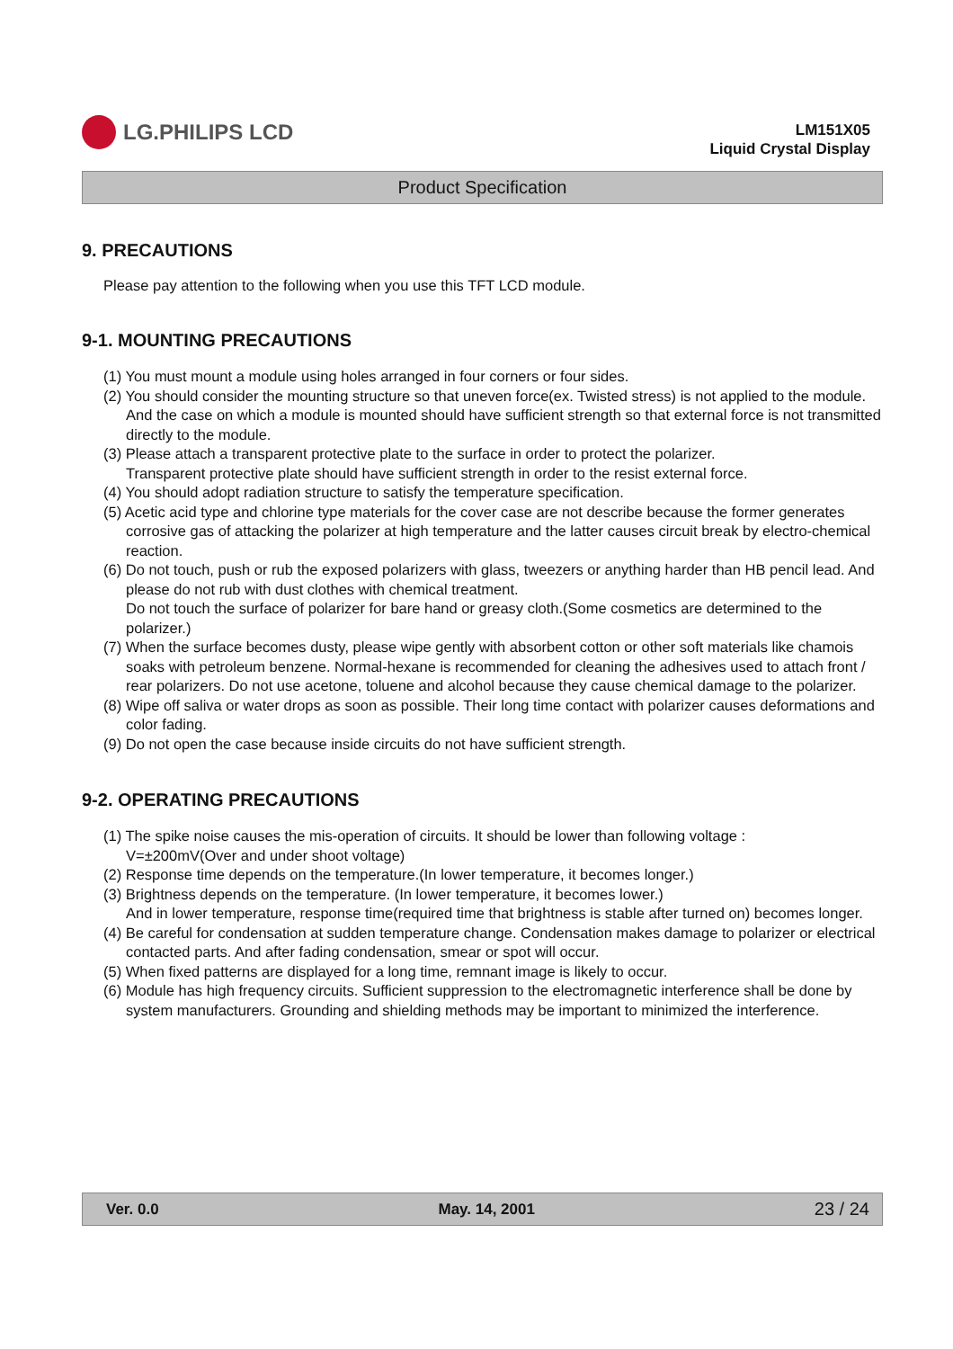LG.PHILIPS LCD
LM151X05
Liquid Crystal Display
Product Specification
9. PRECAUTIONS
Please pay attention to the following when you use this TFT LCD module.
9-1. MOUNTING PRECAUTIONS
(1) You must mount a module using holes arranged in four corners or four sides.
(2) You should consider the mounting structure so that uneven force(ex. Twisted stress) is not applied to the module.
And the case on which a module is mounted should have sufficient strength so that external force is not transmitted directly to the module.
(3) Please attach a transparent protective plate to the surface in order to protect the polarizer.
Transparent protective plate should have sufficient strength in order to the resist external force.
(4) You should adopt radiation structure to satisfy the temperature specification.
(5) Acetic acid type and chlorine type materials for the cover case are not describe because the former generates corrosive gas of attacking the polarizer at high temperature and the latter causes circuit break by electro-chemical reaction.
(6) Do not touch, push or rub the exposed polarizers with glass, tweezers or anything harder than HB pencil lead. And please do not rub with dust clothes with chemical treatment.
Do not touch the surface of polarizer for bare hand or greasy cloth.(Some cosmetics are determined to the polarizer.)
(7) When the surface becomes dusty, please wipe gently with absorbent cotton or other soft materials like chamois soaks with petroleum benzene. Normal-hexane is recommended for cleaning the adhesives used to attach front / rear polarizers. Do not use acetone, toluene and alcohol because they cause chemical damage to the polarizer.
(8) Wipe off saliva or water drops as soon as possible. Their long time contact with polarizer causes deformations and color fading.
(9) Do not open the case because inside circuits do not have sufficient strength.
9-2. OPERATING PRECAUTIONS
(1) The spike noise causes the mis-operation of circuits. It should be lower than following voltage :
V=±200mV(Over and under shoot voltage)
(2) Response time depends on the temperature.(In lower temperature, it becomes longer.)
(3) Brightness depends on the temperature. (In lower temperature, it becomes lower.)
And in lower temperature, response time(required time that brightness is stable after turned on) becomes longer.
(4) Be careful for condensation at sudden temperature change. Condensation makes damage to polarizer or electrical contacted parts. And after fading condensation, smear or spot will occur.
(5) When fixed patterns are displayed for a long time, remnant image is likely to occur.
(6) Module has high frequency circuits. Sufficient suppression to the electromagnetic interference shall be done by system manufacturers. Grounding and shielding methods may be important to minimized the interference.
Ver. 0.0 May. 14, 2001 23 / 24